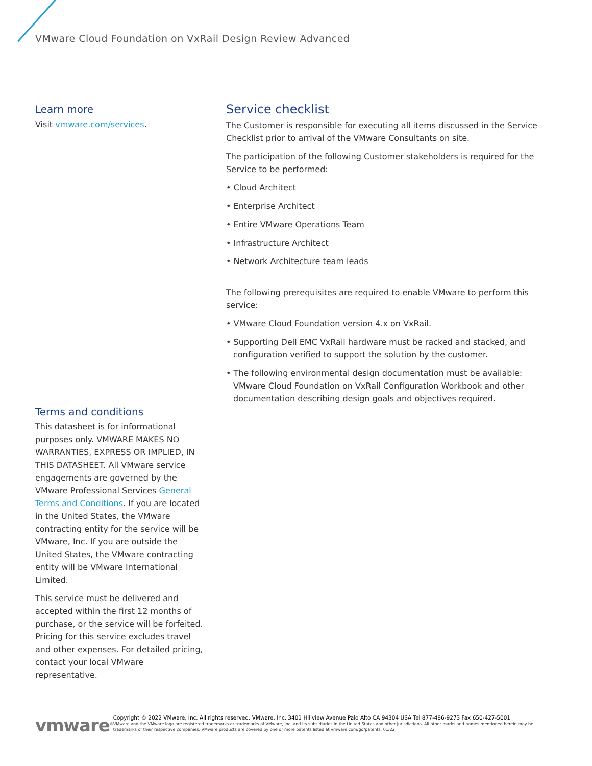VMware Cloud Foundation on VxRail Design Review Advanced
Learn more
Visit vmware.com/services.
Terms and conditions
This datasheet is for informational purposes only. VMWARE MAKES NO WARRANTIES, EXPRESS OR IMPLIED, IN THIS DATASHEET. All VMware service engagements are governed by the VMware Professional Services General Terms and Conditions. If you are located in the United States, the VMware contracting entity for the service will be VMware, Inc. If you are outside the United States, the VMware contracting entity will be VMware International Limited.
This service must be delivered and accepted within the first 12 months of purchase, or the service will be forfeited. Pricing for this service excludes travel and other expenses. For detailed pricing, contact your local VMware representative.
Service checklist
The Customer is responsible for executing all items discussed in the Service Checklist prior to arrival of the VMware Consultants on site.
The participation of the following Customer stakeholders is required for the Service to be performed:
• Cloud Architect
• Enterprise Architect
• Entire VMware Operations Team
• Infrastructure Architect
• Network Architecture team leads
The following prerequisites are required to enable VMware to perform this service:
• VMware Cloud Foundation version 4.x on VxRail.
• Supporting Dell EMC VxRail hardware must be racked and stacked, and configuration verified to support the solution by the customer.
• The following environmental design documentation must be available: VMware Cloud Foundation on VxRail Configuration Workbook and other documentation describing design goals and objectives required.
vmware<sup>®</sup>
Copyright © 2022 VMware, Inc. All rights reserved. VMware, Inc. 3401 Hillview Avenue Palo Alto CA 94304 USA Tel 877-486-9273 Fax 650-427-5001
VMware and the VMware logo are registered trademarks or trademarks of VMware, Inc. and its subsidiaries in the United States and other jurisdictions. All other marks and names mentioned herein may be trademarks of their respective companies. VMware products are covered by one or more patents listed at vmware.com/go/patents. 01/22